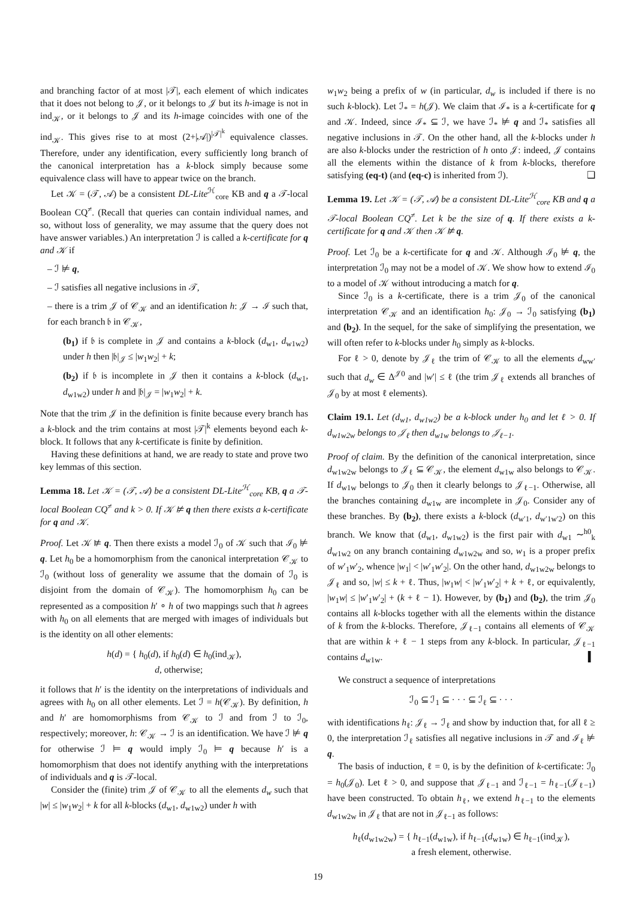and branching factor of at most |𝒯|, each element of which indicates that it does not belong to 𝒥, or it belongs to 𝒥 but its h-image is not in ind<sub>𝒦</sub>, or it belongs to 𝒥 and its h-image coincides with one of the ind<sub>𝒦</sub>. This gives rise to at most (2+|𝒜|)<sup>|𝒯|<sup>k</sup></sup> equivalence classes. Therefore, under any identification, every sufficiently long branch of the canonical interpretation has a k-block simply because some equivalence class will have to appear twice on the branch.
Let 𝒦 = (𝒯, 𝒜) be a consistent DL-Lite<sup>ℋ</sup><sub>core</sub> KB and q a 𝒯-local Boolean CQ<sup>≠</sup>. (Recall that queries can contain individual names, and so, without loss of generality, we may assume that the query does not have answer variables.) An interpretation ℐ is called a k-certificate for q and 𝒦 if
– ℐ ⊭ q,
– ℐ satisfies all negative inclusions in 𝒯,
– there is a trim 𝒥 of 𝒞<sub>𝒦</sub> and an identification h: 𝒥 → ℐ such that, for each branch 𝔟 in 𝒞<sub>𝒦</sub>,
(b<sub>1</sub>) if 𝔟 is complete in 𝒥 and contains a k-block (d<sub>w1</sub>, d<sub>w1w2</sub>) under h then |𝔟|<sub>𝒥</sub> ≤ |w<sub>1</sub>w<sub>2</sub>| + k;
(b<sub>2</sub>) if 𝔟 is incomplete in 𝒥 then it contains a k-block (d<sub>w1</sub>, d<sub>w1w2</sub>) under h and |𝔟|<sub>𝒥</sub> = |w<sub>1</sub>w<sub>2</sub>| + k.
Note that the trim 𝒥 in the definition is finite because every branch has a k-block and the trim contains at most |𝒯|<sup>k</sup> elements beyond each k-block. It follows that any k-certificate is finite by definition.
Having these definitions at hand, we are ready to state and prove two key lemmas of this section.
Lemma 18. Let 𝒦 = (𝒯, 𝒜) be a consistent DL-Lite<sup>ℋ</sup><sub>core</sub> KB, q a 𝒯-local Boolean CQ<sup>≠</sup> and k > 0. If 𝒦 ⊭ q then there exists a k-certificate for q and 𝒦.
Proof. Let 𝒦 ⊭ q. Then there exists a model ℐ<sub>0</sub> of 𝒦 such that ℐ<sub>0</sub> ⊭ q. Let h<sub>0</sub> be a homomorphism from the canonical interpretation 𝒞<sub>𝒦</sub> to ℐ<sub>0</sub> (without loss of generality we assume that the domain of ℐ<sub>0</sub> is disjoint from the domain of 𝒞<sub>𝒦</sub>). The homomorphism h<sub>0</sub> can be represented as a composition h′ ∘ h of two mappings such that h agrees with h<sub>0</sub> on all elements that are merged with images of individuals but is the identity on all other elements:
h(d) = { h<sub>0</sub>(d), if h<sub>0</sub>(d) ∈ h<sub>0</sub>(ind<sub>𝒦</sub>),
d, otherwise;
it follows that h′ is the identity on the interpretations of individuals and agrees with h<sub>0</sub> on all other elements. Let ℐ = h(𝒞<sub>𝒦</sub>). By definition, h and h′ are homomorphisms from 𝒞<sub>𝒦</sub> to ℐ and from ℐ to ℐ<sub>0</sub>, respectively; moreover, h: 𝒞<sub>𝒦</sub> → ℐ is an identification. We have ℐ ⊭ q for otherwise ℐ ⊨ q would imply ℐ<sub>0</sub> ⊨ q because h′ is a homomorphism that does not identify anything with the interpretations of individuals and q is 𝒯-local.
Consider the (finite) trim 𝒥 of 𝒞<sub>𝒦</sub> to all the elements d<sub>w</sub> such that |w| ≤ |w<sub>1</sub>w<sub>2</sub>| + k for all k-blocks (d<sub>w1</sub>, d<sub>w1w2</sub>) under h with
w<sub>1</sub>w<sub>2</sub> being a prefix of w (in particular, d<sub>w</sub> is included if there is no such k-block). Let ℐ<sub>*</sub> = h(𝒥). We claim that ℐ<sub>*</sub> is a k-certificate for q and 𝒦. Indeed, since ℐ<sub>*</sub> ⊆ ℐ, we have ℐ<sub>*</sub> ⊭ q and ℐ<sub>*</sub> satisfies all negative inclusions in 𝒯. On the other hand, all the k-blocks under h are also k-blocks under the restriction of h onto 𝒥: indeed, 𝒥 contains all the elements within the distance of k from k-blocks, therefore satisfying (eq-t) (and (eq-c) is inherited from ℐ). ❑
Lemma 19. Let 𝒦 = (𝒯, 𝒜) be a consistent DL-Lite<sup>ℋ</sup><sub>core</sub> KB and q a 𝒯-local Boolean CQ<sup>≠</sup>. Let k be the size of q. If there exists a k-certificate for q and 𝒦 then 𝒦 ⊭ q.
Proof. Let ℐ<sub>0</sub> be a k-certificate for q and 𝒦. Although ℐ<sub>0</sub> ⊭ q, the interpretation ℐ<sub>0</sub> may not be a model of 𝒦. We show how to extend ℐ<sub>0</sub> to a model of 𝒦 without introducing a match for q.
Since ℐ<sub>0</sub> is a k-certificate, there is a trim 𝒥<sub>0</sub> of the canonical interpretation 𝒞<sub>𝒦</sub> and an identification h<sub>0</sub>: 𝒥<sub>0</sub> → ℐ<sub>0</sub> satisfying (b<sub>1</sub>) and (b<sub>2</sub>). In the sequel, for the sake of simplifying the presentation, we will often refer to k-blocks under h<sub>0</sub> simply as k-blocks.
For ℓ > 0, denote by 𝒥<sub>ℓ</sub> the trim of 𝒞<sub>𝒦</sub> to all the elements d<sub>ww′</sub> such that d<sub>w</sub> ∈ Δ<sup>𝒥0</sup> and |w′| ≤ ℓ (the trim 𝒥<sub>ℓ</sub> extends all branches of 𝒥<sub>0</sub> by at most ℓ elements).
Claim 19.1. Let (d<sub>w1</sub>, d<sub>w1w2</sub>) be a k-block under h<sub>0</sub> and let ℓ > 0. If d<sub>w1w2w</sub> belongs to 𝒥<sub>ℓ</sub> then d<sub>w1w</sub> belongs to 𝒥<sub>ℓ−1</sub>.
Proof of claim. By the definition of the canonical interpretation, since d<sub>w1w2w</sub> belongs to 𝒥<sub>ℓ</sub> ⊆ 𝒞<sub>𝒦</sub>, the element d<sub>w1w</sub> also belongs to 𝒞<sub>𝒦</sub>. If d<sub>w1w</sub> belongs to 𝒥<sub>0</sub> then it clearly belongs to 𝒥<sub>ℓ−1</sub>. Otherwise, all the branches containing d<sub>w1w</sub> are incomplete in 𝒥<sub>0</sub>. Consider any of these branches. By (b<sub>2</sub>), there exists a k-block (d<sub>w′1</sub>, d<sub>w′1w′2</sub>) on this branch. We know that (d<sub>w1</sub>, d<sub>w1w2</sub>) is the first pair with d<sub>w1</sub> ∼<sup>h0</sup><sub>k</sub> d<sub>w1w2</sub> on any branch containing d<sub>w1w2w</sub> and so, w<sub>1</sub> is a proper prefix of w′<sub>1</sub>w′<sub>2</sub>, whence |w<sub>1</sub>| < |w′<sub>1</sub>w′<sub>2</sub>|. On the other hand, d<sub>w1w2w</sub> belongs to 𝒥<sub>ℓ</sub> and so, |w| ≤ k + ℓ. Thus, |w<sub>1</sub>w| < |w′<sub>1</sub>w′<sub>2</sub>| + k + ℓ, or equivalently, |w<sub>1</sub>w| ≤ |w′<sub>1</sub>w′<sub>2</sub>| + (k + ℓ − 1). However, by (b<sub>1</sub>) and (b<sub>2</sub>), the trim 𝒥<sub>0</sub> contains all k-blocks together with all the elements within the distance of k from the k-blocks. Therefore, 𝒥<sub>ℓ−1</sub> contains all elements of 𝒞<sub>𝒦</sub> that are within k + ℓ − 1 steps from any k-block. In particular, 𝒥<sub>ℓ−1</sub> contains d<sub>w1w</sub>. ▍
We construct a sequence of interpretations
ℐ<sub>0</sub> ⊆ ℐ<sub>1</sub> ⊆ · · · ⊆ ℐ<sub>ℓ</sub> ⊆ · · ·
with identifications h<sub>ℓ</sub>: 𝒥<sub>ℓ</sub> → ℐ<sub>ℓ</sub> and show by induction that, for all ℓ ≥ 0, the interpretation ℐ<sub>ℓ</sub> satisfies all negative inclusions in 𝒯 and ℐ<sub>ℓ</sub> ⊭ q.
The basis of induction, ℓ = 0, is by the definition of k-certificate: ℐ<sub>0</sub> = h<sub>0</sub>(𝒥<sub>0</sub>). Let ℓ > 0, and suppose that 𝒥<sub>ℓ−1</sub> and ℐ<sub>ℓ−1</sub> = h<sub>ℓ−1</sub>(𝒥<sub>ℓ−1</sub>) have been constructed. To obtain h<sub>ℓ</sub>, we extend h<sub>ℓ−1</sub> to the elements d<sub>w1w2w</sub> in 𝒥<sub>ℓ</sub> that are not in 𝒥<sub>ℓ−1</sub> as follows:
h<sub>ℓ</sub>(d<sub>w1w2w</sub>) = { h<sub>ℓ−1</sub>(d<sub>w1w</sub>), if h<sub>ℓ−1</sub>(d<sub>w1w</sub>) ∈ h<sub>ℓ−1</sub>(ind<sub>𝒦</sub>),
a fresh element, otherwise.
19